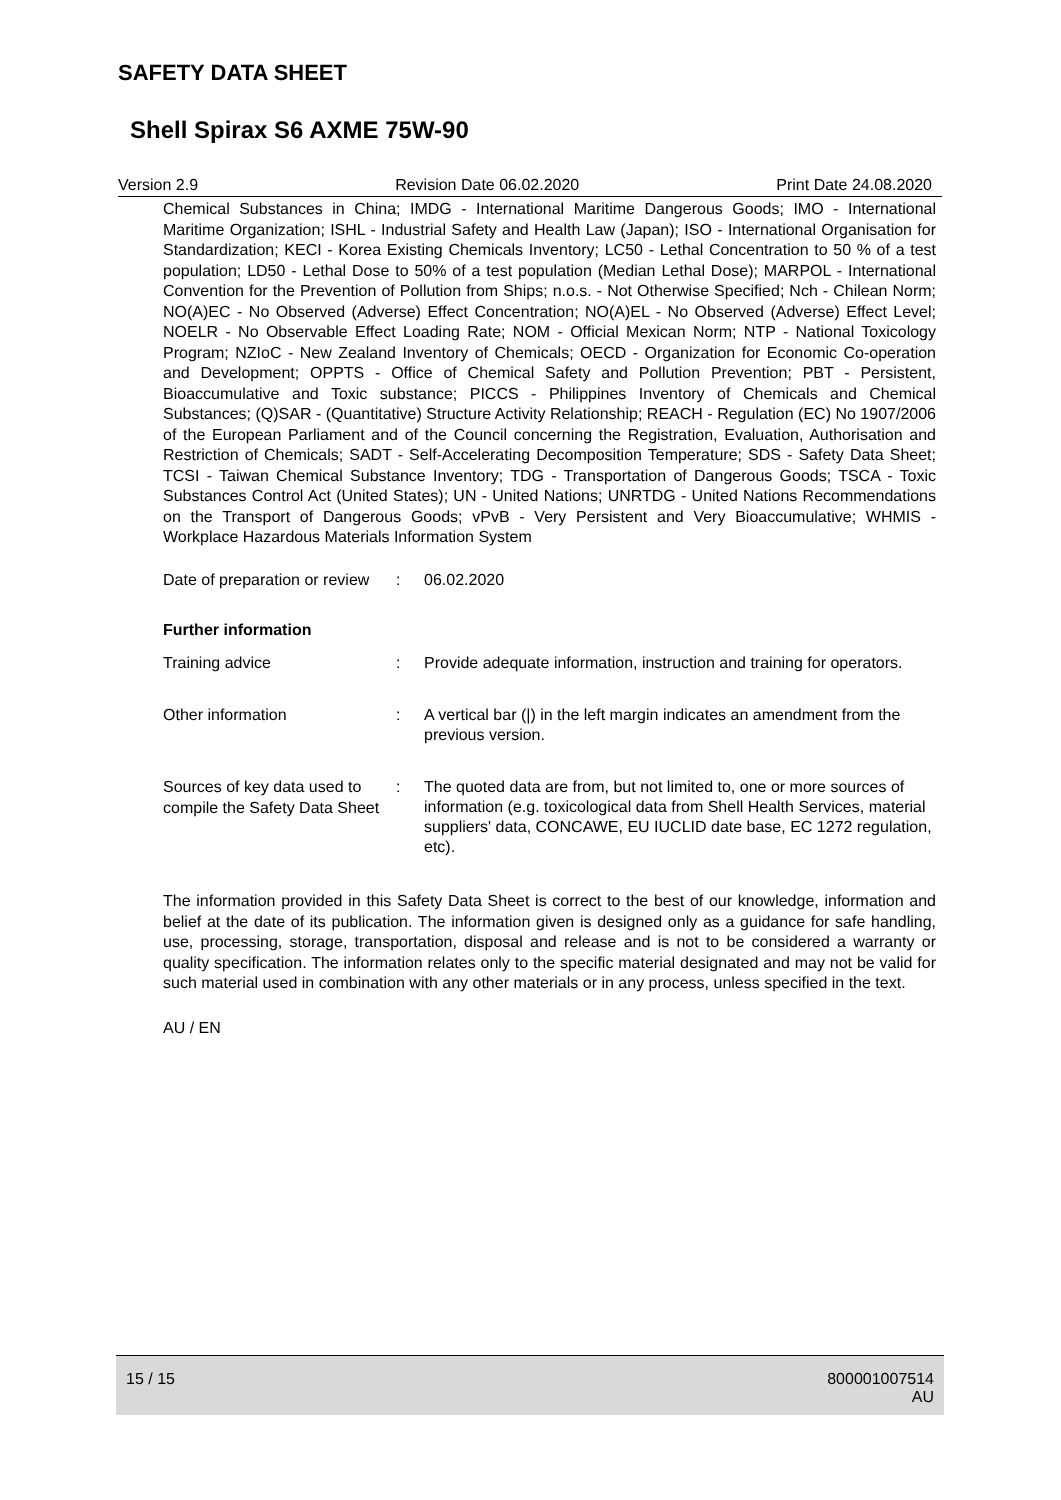SAFETY DATA SHEET
Shell Spirax S6 AXME 75W-90
Version 2.9 Revision Date 06.02.2020 Print Date 24.08.2020
Chemical Substances in China; IMDG - International Maritime Dangerous Goods; IMO - International Maritime Organization; ISHL - Industrial Safety and Health Law (Japan); ISO - International Organisation for Standardization; KECI - Korea Existing Chemicals Inventory; LC50 - Lethal Concentration to 50 % of a test population; LD50 - Lethal Dose to 50% of a test population (Median Lethal Dose); MARPOL - International Convention for the Prevention of Pollution from Ships; n.o.s. - Not Otherwise Specified; Nch - Chilean Norm; NO(A)EC - No Observed (Adverse) Effect Concentration; NO(A)EL - No Observed (Adverse) Effect Level; NOELR - No Observable Effect Loading Rate; NOM - Official Mexican Norm; NTP - National Toxicology Program; NZIoC - New Zealand Inventory of Chemicals; OECD - Organization for Economic Co-operation and Development; OPPTS - Office of Chemical Safety and Pollution Prevention; PBT - Persistent, Bioaccumulative and Toxic substance; PICCS - Philippines Inventory of Chemicals and Chemical Substances; (Q)SAR - (Quantitative) Structure Activity Relationship; REACH - Regulation (EC) No 1907/2006 of the European Parliament and of the Council concerning the Registration, Evaluation, Authorisation and Restriction of Chemicals; SADT - Self-Accelerating Decomposition Temperature; SDS - Safety Data Sheet; TCSI - Taiwan Chemical Substance Inventory; TDG - Transportation of Dangerous Goods; TSCA - Toxic Substances Control Act (United States); UN - United Nations; UNRTDG - United Nations Recommendations on the Transport of Dangerous Goods; vPvB - Very Persistent and Very Bioaccumulative; WHMIS - Workplace Hazardous Materials Information System
Date of preparation or review
:
06.02.2020
Further information
Training advice :
Provide adequate information, instruction and training for operators.
Other information :
A vertical bar (|) in the left margin indicates an amendment from the previous version.
Sources of key data used to compile the Safety Data Sheet
:
The quoted data are from, but not limited to, one or more sources of information (e.g. toxicological data from Shell Health Services, material suppliers' data, CONCAWE, EU IUCLID date base, EC 1272 regulation, etc).
The information provided in this Safety Data Sheet is correct to the best of our knowledge, information and belief at the date of its publication. The information given is designed only as a guidance for safe handling, use, processing, storage, transportation, disposal and release and is not to be considered a warranty or quality specification. The information relates only to the specific material designated and may not be valid for such material used in combination with any other materials or in any process, unless specified in the text.
AU / EN
15 / 15 800001007514
AU